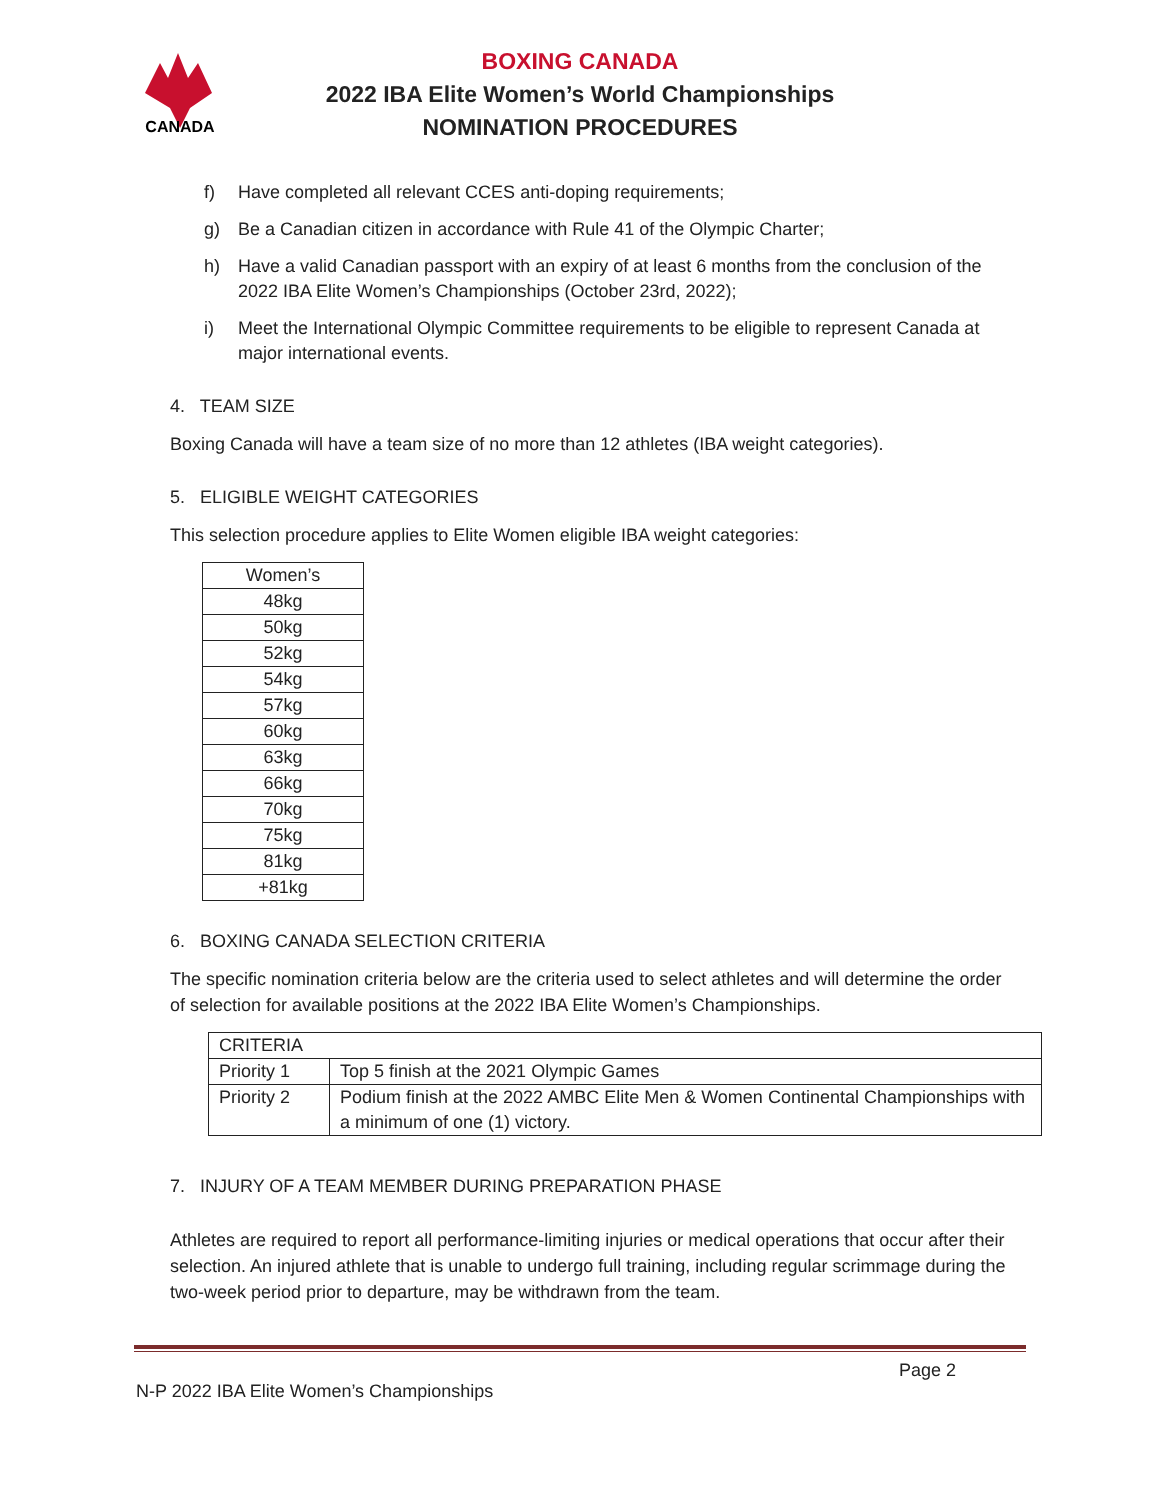CANADA
BOXING CANADA
2022 IBA Elite Women’s World Championships
NOMINATION PROCEDURES
f) Have completed all relevant CCES anti-doping requirements;
g) Be a Canadian citizen in accordance with Rule 41 of the Olympic Charter;
h) Have a valid Canadian passport with an expiry of at least 6 months from the conclusion of the 2022 IBA Elite Women’s Championships (October 23rd, 2022);
i) Meet the International Olympic Committee requirements to be eligible to represent Canada at major international events.
4. TEAM SIZE
Boxing Canada will have a team size of no more than 12 athletes (IBA weight categories).
5. ELIGIBLE WEIGHT CATEGORIES
This selection procedure applies to Elite Women eligible IBA weight categories:
| Women’s |
| --- |
| 48kg |
| 50kg |
| 52kg |
| 54kg |
| 57kg |
| 60kg |
| 63kg |
| 66kg |
| 70kg |
| 75kg |
| 81kg |
| +81kg |
6. BOXING CANADA SELECTION CRITERIA
The specific nomination criteria below are the criteria used to select athletes and will determine the order of selection for available positions at the 2022 IBA Elite Women’s Championships.
| CRITERIA | |
| --- | --- |
| Priority 1 | Top 5 finish at the 2021 Olympic Games |
| Priority 2 | Podium finish at the 2022 AMBC Elite Men & Women Continental Championships with a minimum of one (1) victory. |
7. INJURY OF A TEAM MEMBER DURING PREPARATION PHASE
Athletes are required to report all performance-limiting injuries or medical operations that occur after their selection. An injured athlete that is unable to undergo full training, including regular scrimmage during the two-week period prior to departure, may be withdrawn from the team.
Page 2
N-P 2022 IBA Elite Women’s Championships